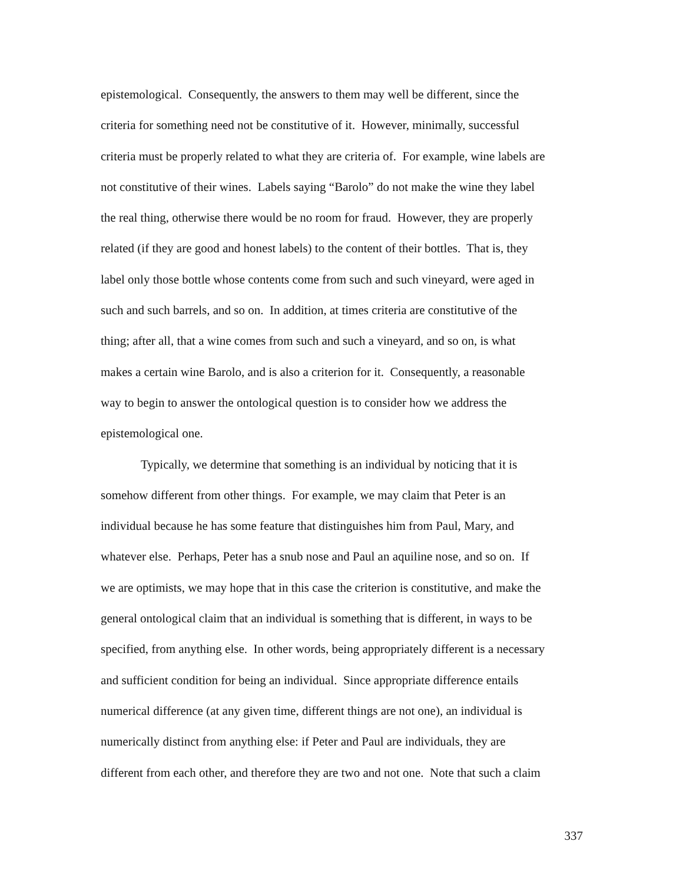epistemological. Consequently, the answers to them may well be different, since the
criteria for something need not be constitutive of it. However, minimally, successful
criteria must be properly related to what they are criteria of. For example, wine labels are
not constitutive of their wines. Labels saying “Barolo” do not make the wine they label
the real thing, otherwise there would be no room for fraud. However, they are properly
related (if they are good and honest labels) to the content of their bottles. That is, they
label only those bottle whose contents come from such and such vineyard, were aged in
such and such barrels, and so on. In addition, at times criteria are constitutive of the
thing; after all, that a wine comes from such and such a vineyard, and so on, is what
makes a certain wine Barolo, and is also a criterion for it. Consequently, a reasonable
way to begin to answer the ontological question is to consider how we address the
epistemological one.
Typically, we determine that something is an individual by noticing that it is
somehow different from other things. For example, we may claim that Peter is an
individual because he has some feature that distinguishes him from Paul, Mary, and
whatever else. Perhaps, Peter has a snub nose and Paul an aquiline nose, and so on. If
we are optimists, we may hope that in this case the criterion is constitutive, and make the
general ontological claim that an individual is something that is different, in ways to be
specified, from anything else. In other words, being appropriately different is a necessary
and sufficient condition for being an individual. Since appropriate difference entails
numerical difference (at any given time, different things are not one), an individual is
numerically distinct from anything else: if Peter and Paul are individuals, they are
different from each other, and therefore they are two and not one. Note that such a claim
337